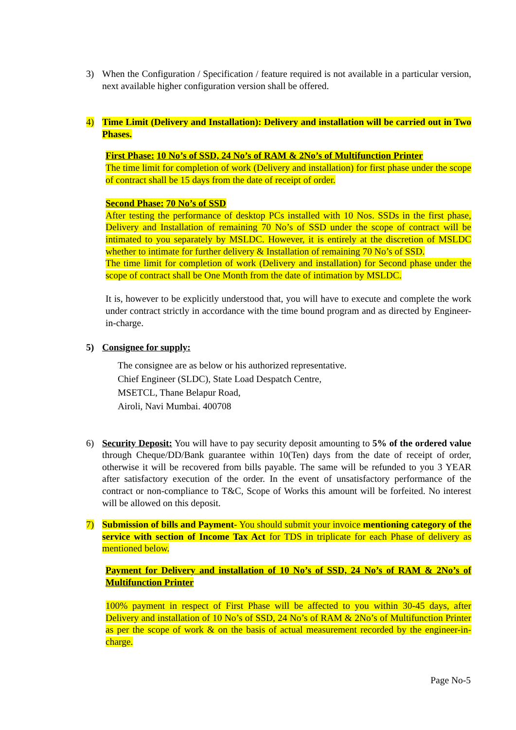3) When the Configuration / Specification / feature required is not available in a particular version, next available higher configuration version shall be offered.
4) Time Limit (Delivery and Installation): Delivery and installation will be carried out in Two Phases.
First Phase: 10 No’s of SSD, 24 No’s of RAM & 2No’s of Multifunction Printer
The time limit for completion of work (Delivery and installation) for first phase under the scope of contract shall be 15 days from the date of receipt of order.
Second Phase: 70 No’s of SSD
After testing the performance of desktop PCs installed with 10 Nos. SSDs in the first phase, Delivery and Installation of remaining 70 No’s of SSD under the scope of contract will be intimated to you separately by MSLDC. However, it is entirely at the discretion of MSLDC whether to intimate for further delivery & Installation of remaining 70 No’s of SSD.
The time limit for completion of work (Delivery and installation) for Second phase under the scope of contract shall be One Month from the date of intimation by MSLDC.
It is, however to be explicitly understood that, you will have to execute and complete the work under contract strictly in accordance with the time bound program and as directed by Engineer-in-charge.
5) Consignee for supply:
The consignee are as below or his authorized representative.
Chief Engineer (SLDC), State Load Despatch Centre,
MSETCL, Thane Belapur Road,
Airoli, Navi Mumbai. 400708
6) Security Deposit: You will have to pay security deposit amounting to 5% of the ordered value through Cheque/DD/Bank guarantee within 10(Ten) days from the date of receipt of order, otherwise it will be recovered from bills payable. The same will be refunded to you 3 YEAR after satisfactory execution of the order. In the event of unsatisfactory performance of the contract or non-compliance to T&C, Scope of Works this amount will be forfeited. No interest will be allowed on this deposit.
7) Submission of bills and Payment- You should submit your invoice mentioning category of the service with section of Income Tax Act for TDS in triplicate for each Phase of delivery as mentioned below.
Payment for Delivery and installation of 10 No’s of SSD, 24 No’s of RAM & 2No’s of Multifunction Printer
100% payment in respect of First Phase will be affected to you within 30-45 days, after Delivery and installation of 10 No’s of SSD, 24 No’s of RAM & 2No’s of Multifunction Printer as per the scope of work & on the basis of actual measurement recorded by the engineer-in-charge.
Page No-5